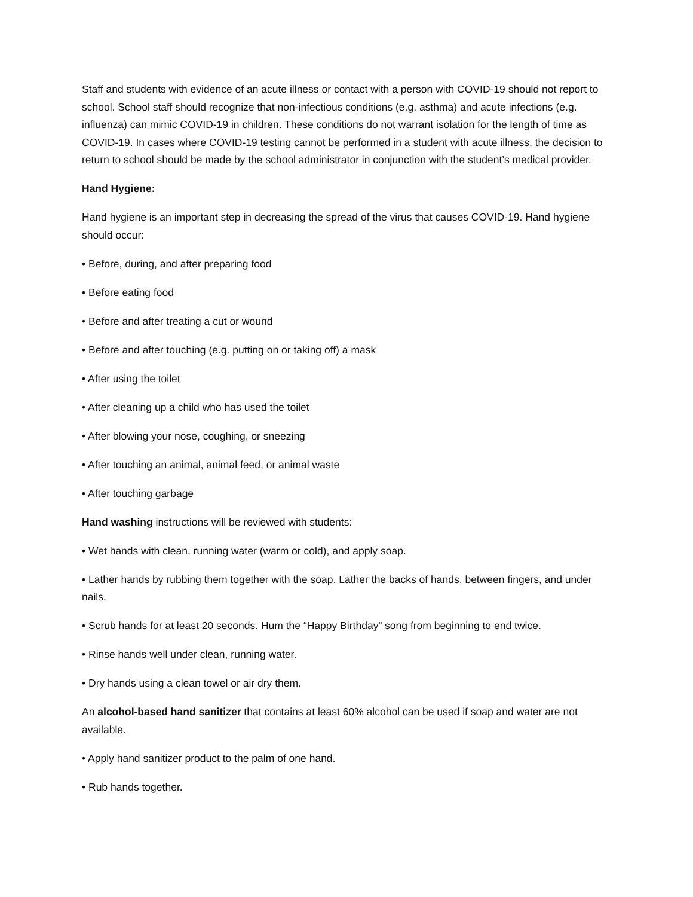Staff and students with evidence of an acute illness or contact with a person with COVID-19 should not report to school. School staff should recognize that non-infectious conditions (e.g. asthma) and acute infections (e.g. influenza) can mimic COVID-19 in children. These conditions do not warrant isolation for the length of time as COVID-19. In cases where COVID-19 testing cannot be performed in a student with acute illness, the decision to return to school should be made by the school administrator in conjunction with the student’s medical provider.
Hand Hygiene:
Hand hygiene is an important step in decreasing the spread of the virus that causes COVID-19. Hand hygiene should occur:
• Before, during, and after preparing food
• Before eating food
• Before and after treating a cut or wound
• Before and after touching (e.g. putting on or taking off) a mask
• After using the toilet
• After cleaning up a child who has used the toilet
• After blowing your nose, coughing, or sneezing
• After touching an animal, animal feed, or animal waste
• After touching garbage
Hand washing instructions will be reviewed with students:
• Wet hands with clean, running water (warm or cold), and apply soap.
• Lather hands by rubbing them together with the soap. Lather the backs of hands, between fingers, and under nails.
• Scrub hands for at least 20 seconds. Hum the “Happy Birthday” song from beginning to end twice.
• Rinse hands well under clean, running water.
• Dry hands using a clean towel or air dry them.
An alcohol-based hand sanitizer that contains at least 60% alcohol can be used if soap and water are not available.
• Apply hand sanitizer product to the palm of one hand.
• Rub hands together.